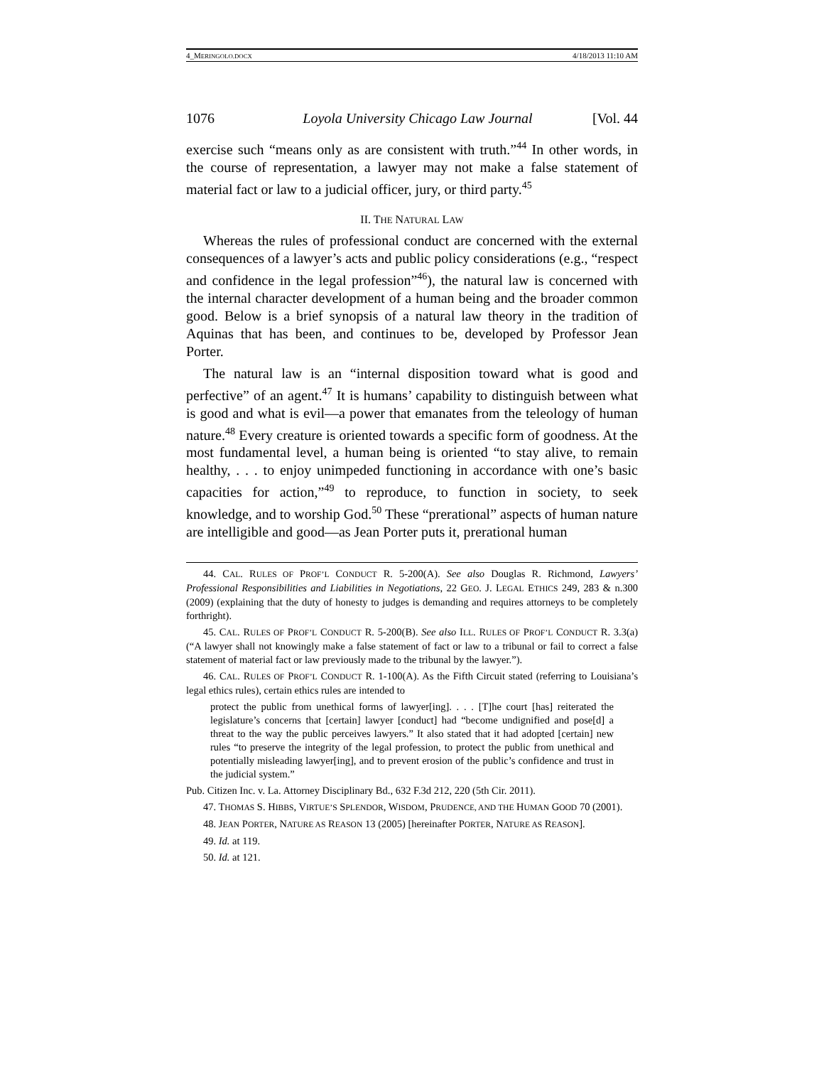4_MERINGOLO.DOCX 4/18/2013 11:10 AM
1076 Loyola University Chicago Law Journal [Vol. 44
exercise such “means only as are consistent with truth.”<sup>44</sup> In other words, in the course of representation, a lawyer may not make a false statement of material fact or law to a judicial officer, jury, or third party.<sup>45</sup>
II. THE NATURAL LAW
Whereas the rules of professional conduct are concerned with the external consequences of a lawyer’s acts and public policy considerations (e.g., “respect and confidence in the legal profession”<sup>46</sup>), the natural law is concerned with the internal character development of a human being and the broader common good. Below is a brief synopsis of a natural law theory in the tradition of Aquinas that has been, and continues to be, developed by Professor Jean Porter.
The natural law is an “internal disposition toward what is good and perfective” of an agent.<sup>47</sup> It is humans’ capability to distinguish between what is good and what is evil—a power that emanates from the teleology of human nature.<sup>48</sup> Every creature is oriented towards a specific form of goodness. At the most fundamental level, a human being is oriented “to stay alive, to remain healthy, . . . to enjoy unimpeded functioning in accordance with one’s basic capacities for action,”<sup>49</sup> to reproduce, to function in society, to seek knowledge, and to worship God.<sup>50</sup> These “prerational” aspects of human nature are intelligible and good—as Jean Porter puts it, prerational human
44. CAL. RULES OF PROF’L CONDUCT R. 5-200(A). See also Douglas R. Richmond, Lawyers’ Professional Responsibilities and Liabilities in Negotiations, 22 GEO. J. LEGAL ETHICS 249, 283 & n.300 (2009) (explaining that the duty of honesty to judges is demanding and requires attorneys to be completely forthright).
45. CAL. RULES OF PROF’L CONDUCT R. 5-200(B). See also ILL. RULES OF PROF’L CONDUCT R. 3.3(a) (“A lawyer shall not knowingly make a false statement of fact or law to a tribunal or fail to correct a false statement of material fact or law previously made to the tribunal by the lawyer.”).
46. CAL. RULES OF PROF’L CONDUCT R. 1-100(A). As the Fifth Circuit stated (referring to Louisiana’s legal ethics rules), certain ethics rules are intended to
protect the public from unethical forms of lawyer[ing]. . . . [T]he court [has] reiterated the legislature’s concerns that [certain] lawyer [conduct] had “become undignified and pose[d] a threat to the way the public perceives lawyers.” It also stated that it had adopted [certain] new rules “to preserve the integrity of the legal profession, to protect the public from unethical and potentially misleading lawyer[ing], and to prevent erosion of the public’s confidence and trust in the judicial system.”
Pub. Citizen Inc. v. La. Attorney Disciplinary Bd., 632 F.3d 212, 220 (5th Cir. 2011).
47. THOMAS S. HIBBS, VIRTUE’S SPLENDOR, WISDOM, PRUDENCE, AND THE HUMAN GOOD 70 (2001).
48. JEAN PORTER, NATURE AS REASON 13 (2005) [hereinafter PORTER, NATURE AS REASON].
49. Id. at 119.
50. Id. at 121.